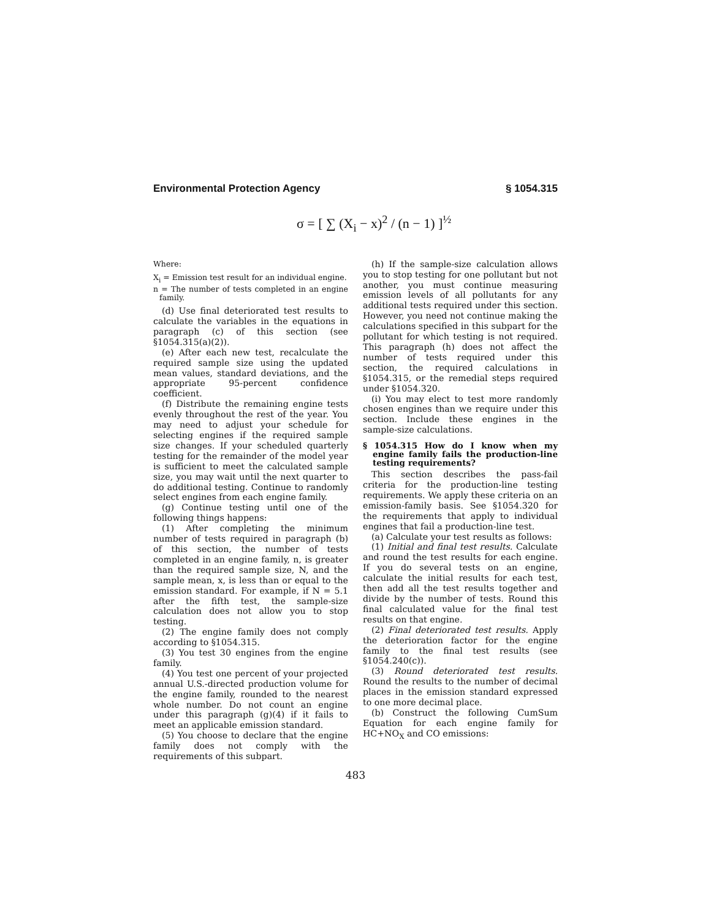Environmental Protection Agency § 1054.315
σ = [ ∑ (X<sub>i</sub> − x)<sup>2</sup> / (n − 1) ]<sup>½</sup>
Where:
X<sub>i</sub> = Emission test result for an individual engine.
n = The number of tests completed in an engine family.
(d) Use final deteriorated test results to calculate the variables in the equations in paragraph (c) of this section (see §1054.315(a)(2)).
(e) After each new test, recalculate the required sample size using the updated mean values, standard deviations, and the appropriate 95-percent confidence coefficient.
(f) Distribute the remaining engine tests evenly throughout the rest of the year. You may need to adjust your schedule for selecting engines if the required sample size changes. If your scheduled quarterly testing for the remainder of the model year is sufficient to meet the calculated sample size, you may wait until the next quarter to do additional testing. Continue to randomly select engines from each engine family.
(g) Continue testing until one of the following things happens:
(1) After completing the minimum number of tests required in paragraph (b) of this section, the number of tests completed in an engine family, n, is greater than the required sample size, N, and the sample mean, x, is less than or equal to the emission standard. For example, if N = 5.1 after the fifth test, the sample-size calculation does not allow you to stop testing.
(2) The engine family does not comply according to §1054.315.
(3) You test 30 engines from the engine family.
(4) You test one percent of your projected annual U.S.-directed production volume for the engine family, rounded to the nearest whole number. Do not count an engine under this paragraph (g)(4) if it fails to meet an applicable emission standard.
(5) You choose to declare that the engine family does not comply with the requirements of this subpart.
(h) If the sample-size calculation allows you to stop testing for one pollutant but not another, you must continue measuring emission levels of all pollutants for any additional tests required under this section. However, you need not continue making the calculations specified in this subpart for the pollutant for which testing is not required. This paragraph (h) does not affect the number of tests required under this section, the required calculations in §1054.315, or the remedial steps required under §1054.320.
(i) You may elect to test more randomly chosen engines than we require under this section. Include these engines in the sample-size calculations.
§ 1054.315 How do I know when my engine family fails the production-line testing requirements?
This section describes the pass-fail criteria for the production-line testing requirements. We apply these criteria on an emission-family basis. See §1054.320 for the requirements that apply to individual engines that fail a production-line test.
(a) Calculate your test results as follows:
(1) Initial and final test results. Calculate and round the test results for each engine. If you do several tests on an engine, calculate the initial results for each test, then add all the test results together and divide by the number of tests. Round this final calculated value for the final test results on that engine.
(2) Final deteriorated test results. Apply the deterioration factor for the engine family to the final test results (see §1054.240(c)).
(3) Round deteriorated test results. Round the results to the number of decimal places in the emission standard expressed to one more decimal place.
(b) Construct the following CumSum Equation for each engine family for HC+NO<sub>X</sub> and CO emissions:
483